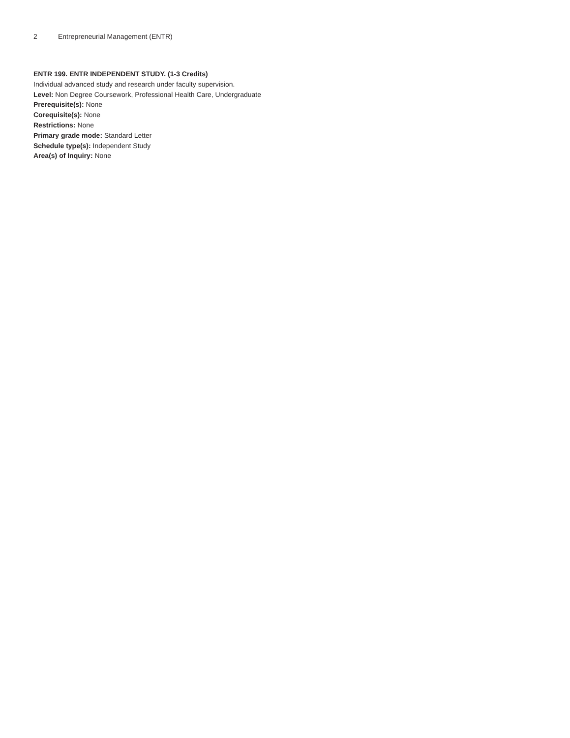2 Entrepreneurial Management (ENTR)
ENTR 199. ENTR INDEPENDENT STUDY. (1-3 Credits)
Individual advanced study and research under faculty supervision.
Level: Non Degree Coursework, Professional Health Care, Undergraduate
Prerequisite(s): None
Corequisite(s): None
Restrictions: None
Primary grade mode: Standard Letter
Schedule type(s): Independent Study
Area(s) of Inquiry: None